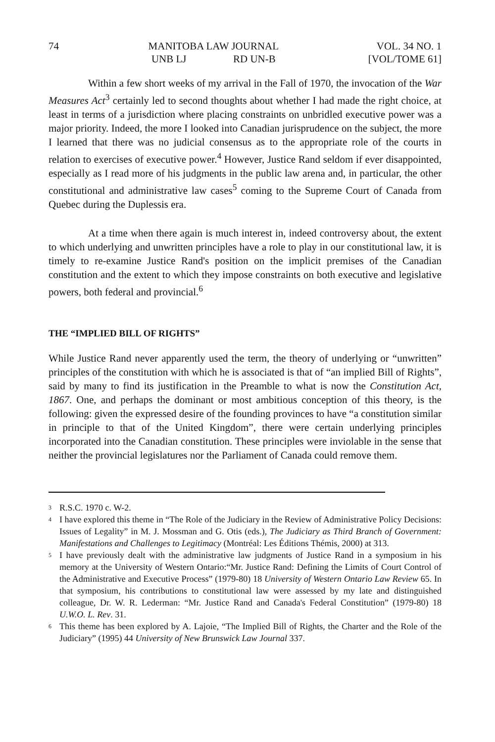74 MANITOBA LAW JOURNAL
UNB LJ RD UN-B
VOL. 34 NO. 1
[VOL/TOME 61]
Within a few short weeks of my arrival in the Fall of 1970, the invocation of the War Measures Act<sup>3</sup> certainly led to second thoughts about whether I had made the right choice, at least in terms of a jurisdiction where placing constraints on unbridled executive power was a major priority. Indeed, the more I looked into Canadian jurisprudence on the subject, the more I learned that there was no judicial consensus as to the appropriate role of the courts in relation to exercises of executive power.<sup>4</sup> However, Justice Rand seldom if ever disappointed, especially as I read more of his judgments in the public law arena and, in particular, the other constitutional and administrative law cases<sup>5</sup> coming to the Supreme Court of Canada from Quebec during the Duplessis era.
At a time when there again is much interest in, indeed controversy about, the extent to which underlying and unwritten principles have a role to play in our constitutional law, it is timely to re-examine Justice Rand's position on the implicit premises of the Canadian constitution and the extent to which they impose constraints on both executive and legislative powers, both federal and provincial.<sup>6</sup>
THE “IMPLIED BILL OF RIGHTS”
While Justice Rand never apparently used the term, the theory of underlying or “unwritten” principles of the constitution with which he is associated is that of “an implied Bill of Rights”, said by many to find its justification in the Preamble to what is now the Constitution Act, 1867. One, and perhaps the dominant or most ambitious conception of this theory, is the following: given the expressed desire of the founding provinces to have “a constitution similar in principle to that of the United Kingdom”, there were certain underlying principles incorporated into the Canadian constitution. These principles were inviolable in the sense that neither the provincial legislatures nor the Parliament of Canada could remove them.
3 R.S.C. 1970 c. W-2.
4 I have explored this theme in “The Role of the Judiciary in the Review of Administrative Policy Decisions: Issues of Legality” in M. J. Mossman and G. Otis (eds.), The Judiciary as Third Branch of Government: Manifestations and Challenges to Legitimacy (Montréal: Les Éditions Thémis, 2000) at 313.
5 I have previously dealt with the administrative law judgments of Justice Rand in a symposium in his memory at the University of Western Ontario:“Mr. Justice Rand: Defining the Limits of Court Control of the Administrative and Executive Process” (1979-80) 18 University of Western Ontario Law Review 65. In that symposium, his contributions to constitutional law were assessed by my late and distinguished colleague, Dr. W. R. Lederman: “Mr. Justice Rand and Canada's Federal Constitution” (1979-80) 18 U.W.O. L. Rev. 31.
6 This theme has been explored by A. Lajoie, “The Implied Bill of Rights, the Charter and the Role of the Judiciary” (1995) 44 University of New Brunswick Law Journal 337.